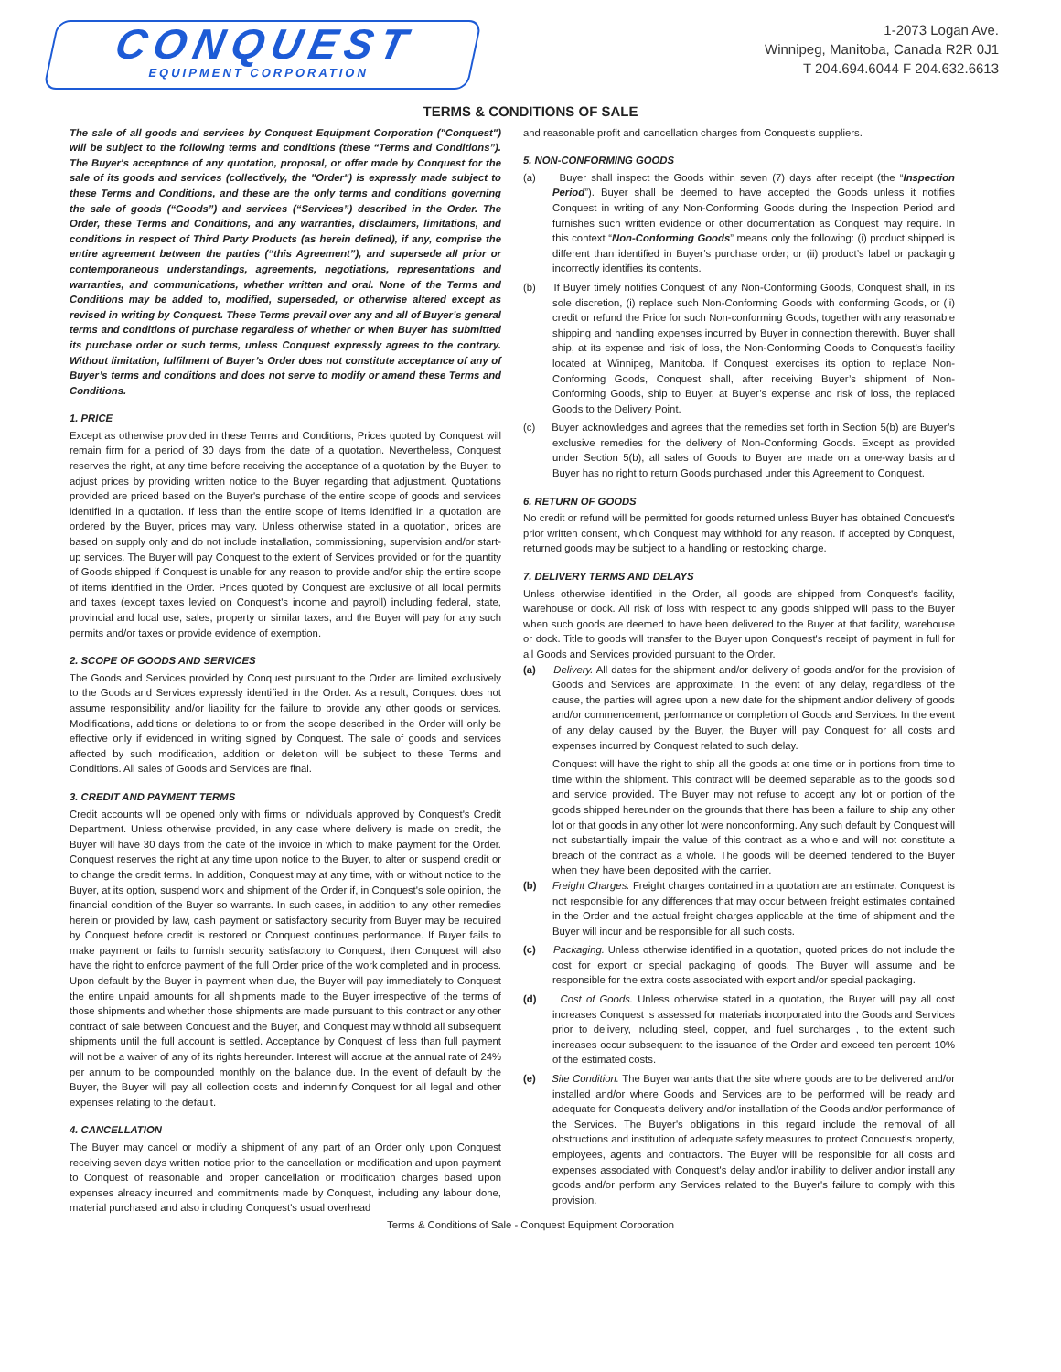CONQUEST
EQUIPMENT CORPORATION
1-2073 Logan Ave.
Winnipeg, Manitoba, Canada R2R 0J1
T 204.694.6044 F 204.632.6613
TERMS & CONDITIONS OF SALE
The sale of all goods and services by Conquest Equipment Corporation ("Conquest") will be subject to the following terms and conditions (these “Terms and Conditions”). The Buyer's acceptance of any quotation, proposal, or offer made by Conquest for the sale of its goods and services (collectively, the "Order") is expressly made subject to these Terms and Conditions, and these are the only terms and conditions governing the sale of goods (“Goods”) and services (“Services”) described in the Order. The Order, these Terms and Conditions, and any warranties, disclaimers, limitations, and conditions in respect of Third Party Products (as herein defined), if any, comprise the entire agreement between the parties (“this Agreement”), and supersede all prior or contemporaneous understandings, agreements, negotiations, representations and warranties, and communications, whether written and oral. None of the Terms and Conditions may be added to, modified, superseded, or otherwise altered except as revised in writing by Conquest. These Terms prevail over any and all of Buyer’s general terms and conditions of purchase regardless of whether or when Buyer has submitted its purchase order or such terms, unless Conquest expressly agrees to the contrary. Without limitation, fulfilment of Buyer’s Order does not constitute acceptance of any of Buyer’s terms and conditions and does not serve to modify or amend these Terms and Conditions.
1. PRICE
Except as otherwise provided in these Terms and Conditions, Prices quoted by Conquest will remain firm for a period of 30 days from the date of a quotation. Nevertheless, Conquest reserves the right, at any time before receiving the acceptance of a quotation by the Buyer, to adjust prices by providing written notice to the Buyer regarding that adjustment. Quotations provided are priced based on the Buyer's purchase of the entire scope of goods and services identified in a quotation. If less than the entire scope of items identified in a quotation are ordered by the Buyer, prices may vary. Unless otherwise stated in a quotation, prices are based on supply only and do not include installation, commissioning, supervision and/or start-up services. The Buyer will pay Conquest to the extent of Services provided or for the quantity of Goods shipped if Conquest is unable for any reason to provide and/or ship the entire scope of items identified in the Order. Prices quoted by Conquest are exclusive of all local permits and taxes (except taxes levied on Conquest's income and payroll) including federal, state, provincial and local use, sales, property or similar taxes, and the Buyer will pay for any such permits and/or taxes or provide evidence of exemption.
2. SCOPE OF GOODS AND SERVICES
The Goods and Services provided by Conquest pursuant to the Order are limited exclusively to the Goods and Services expressly identified in the Order. As a result, Conquest does not assume responsibility and/or liability for the failure to provide any other goods or services. Modifications, additions or deletions to or from the scope described in the Order will only be effective only if evidenced in writing signed by Conquest. The sale of goods and services affected by such modification, addition or deletion will be subject to these Terms and Conditions. All sales of Goods and Services are final.
3. CREDIT AND PAYMENT TERMS
Credit accounts will be opened only with firms or individuals approved by Conquest's Credit Department. Unless otherwise provided, in any case where delivery is made on credit, the Buyer will have 30 days from the date of the invoice in which to make payment for the Order. Conquest reserves the right at any time upon notice to the Buyer, to alter or suspend credit or to change the credit terms. In addition, Conquest may at any time, with or without notice to the Buyer, at its option, suspend work and shipment of the Order if, in Conquest's sole opinion, the financial condition of the Buyer so warrants. In such cases, in addition to any other remedies herein or provided by law, cash payment or satisfactory security from Buyer may be required by Conquest before credit is restored or Conquest continues performance. If Buyer fails to make payment or fails to furnish security satisfactory to Conquest, then Conquest will also have the right to enforce payment of the full Order price of the work completed and in process. Upon default by the Buyer in payment when due, the Buyer will pay immediately to Conquest the entire unpaid amounts for all shipments made to the Buyer irrespective of the terms of those shipments and whether those shipments are made pursuant to this contract or any other contract of sale between Conquest and the Buyer, and Conquest may withhold all subsequent shipments until the full account is settled. Acceptance by Conquest of less than full payment will not be a waiver of any of its rights hereunder. Interest will accrue at the annual rate of 24% per annum to be compounded monthly on the balance due. In the event of default by the Buyer, the Buyer will pay all collection costs and indemnify Conquest for all legal and other expenses relating to the default.
4. CANCELLATION
The Buyer may cancel or modify a shipment of any part of an Order only upon Conquest receiving seven days written notice prior to the cancellation or modification and upon payment to Conquest of reasonable and proper cancellation or modification charges based upon expenses already incurred and commitments made by Conquest, including any labour done, material purchased and also including Conquest's usual overhead
and reasonable profit and cancellation charges from Conquest's suppliers.
5. NON-CONFORMING GOODS
(a) Buyer shall inspect the Goods within seven (7) days after receipt (the “Inspection Period”). Buyer shall be deemed to have accepted the Goods unless it notifies Conquest in writing of any Non-Conforming Goods during the Inspection Period and furnishes such written evidence or other documentation as Conquest may require. In this context “Non-Conforming Goods” means only the following: (i) product shipped is different than identified in Buyer’s purchase order; or (ii) product’s label or packaging incorrectly identifies its contents.
(b) If Buyer timely notifies Conquest of any Non-Conforming Goods, Conquest shall, in its sole discretion, (i) replace such Non-Conforming Goods with conforming Goods, or (ii) credit or refund the Price for such Non-conforming Goods, together with any reasonable shipping and handling expenses incurred by Buyer in connection therewith. Buyer shall ship, at its expense and risk of loss, the Non-Conforming Goods to Conquest’s facility located at Winnipeg, Manitoba. If Conquest exercises its option to replace Non-Conforming Goods, Conquest shall, after receiving Buyer’s shipment of Non-Conforming Goods, ship to Buyer, at Buyer’s expense and risk of loss, the replaced Goods to the Delivery Point.
(c) Buyer acknowledges and agrees that the remedies set forth in Section 5(b) are Buyer’s exclusive remedies for the delivery of Non-Conforming Goods. Except as provided under Section 5(b), all sales of Goods to Buyer are made on a one-way basis and Buyer has no right to return Goods purchased under this Agreement to Conquest.
6. RETURN OF GOODS
No credit or refund will be permitted for goods returned unless Buyer has obtained Conquest's prior written consent, which Conquest may withhold for any reason. If accepted by Conquest, returned goods may be subject to a handling or restocking charge.
7. DELIVERY TERMS AND DELAYS
Unless otherwise identified in the Order, all goods are shipped from Conquest's facility, warehouse or dock. All risk of loss with respect to any goods shipped will pass to the Buyer when such goods are deemed to have been delivered to the Buyer at that facility, warehouse or dock. Title to goods will transfer to the Buyer upon Conquest's receipt of payment in full for all Goods and Services provided pursuant to the Order.
(a) Delivery. All dates for the shipment and/or delivery of goods and/or for the provision of Goods and Services are approximate. In the event of any delay, regardless of the cause, the parties will agree upon a new date for the shipment and/or delivery of goods and/or commencement, performance or completion of Goods and Services. In the event of any delay caused by the Buyer, the Buyer will pay Conquest for all costs and expenses incurred by Conquest related to such delay.
Conquest will have the right to ship all the goods at one time or in portions from time to time within the shipment. This contract will be deemed separable as to the goods sold and service provided. The Buyer may not refuse to accept any lot or portion of the goods shipped hereunder on the grounds that there has been a failure to ship any other lot or that goods in any other lot were nonconforming. Any such default by Conquest will not substantially impair the value of this contract as a whole and will not constitute a breach of the contract as a whole. The goods will be deemed tendered to the Buyer when they have been deposited with the carrier.
(b) Freight Charges. Freight charges contained in a quotation are an estimate. Conquest is not responsible for any differences that may occur between freight estimates contained in the Order and the actual freight charges applicable at the time of shipment and the Buyer will incur and be responsible for all such costs.
(c) Packaging. Unless otherwise identified in a quotation, quoted prices do not include the cost for export or special packaging of goods. The Buyer will assume and be responsible for the extra costs associated with export and/or special packaging.
(d) Cost of Goods. Unless otherwise stated in a quotation, the Buyer will pay all cost increases Conquest is assessed for materials incorporated into the Goods and Services prior to delivery, including steel, copper, and fuel surcharges , to the extent such increases occur subsequent to the issuance of the Order and exceed ten percent 10% of the estimated costs.
(e) Site Condition. The Buyer warrants that the site where goods are to be delivered and/or installed and/or where Goods and Services are to be performed will be ready and adequate for Conquest's delivery and/or installation of the Goods and/or performance of the Services. The Buyer's obligations in this regard include the removal of all obstructions and institution of adequate safety measures to protect Conquest's property, employees, agents and contractors. The Buyer will be responsible for all costs and expenses associated with Conquest's delay and/or inability to deliver and/or install any goods and/or perform any Services related to the Buyer's failure to comply with this provision.
Terms & Conditions of Sale - Conquest Equipment Corporation